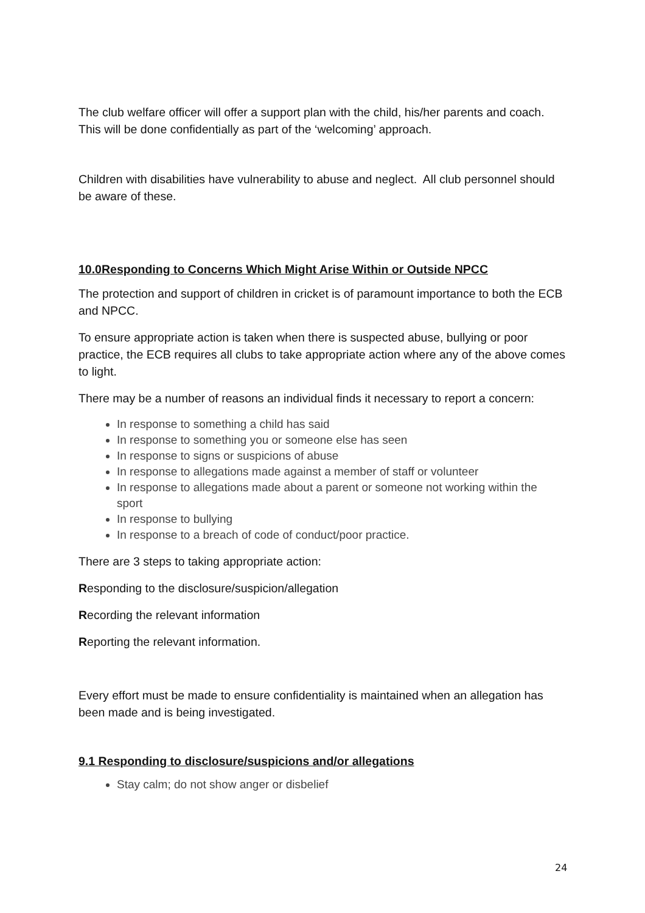The club welfare officer will offer a support plan with the child, his/her parents and coach. This will be done confidentially as part of the ‘welcoming’ approach.
Children with disabilities have vulnerability to abuse and neglect. All club personnel should be aware of these.
10.0Responding to Concerns Which Might Arise Within or Outside NPCC
The protection and support of children in cricket is of paramount importance to both the ECB and NPCC.
To ensure appropriate action is taken when there is suspected abuse, bullying or poor practice, the ECB requires all clubs to take appropriate action where any of the above comes to light.
There may be a number of reasons an individual finds it necessary to report a concern:
In response to something a child has said
In response to something you or someone else has seen
In response to signs or suspicions of abuse
In response to allegations made against a member of staff or volunteer
In response to allegations made about a parent or someone not working within the sport
In response to bullying
In response to a breach of code of conduct/poor practice.
There are 3 steps to taking appropriate action:
Responding to the disclosure/suspicion/allegation
Recording the relevant information
Reporting the relevant information.
Every effort must be made to ensure confidentiality is maintained when an allegation has been made and is being investigated.
9.1 Responding to disclosure/suspicions and/or allegations
Stay calm; do not show anger or disbelief
24